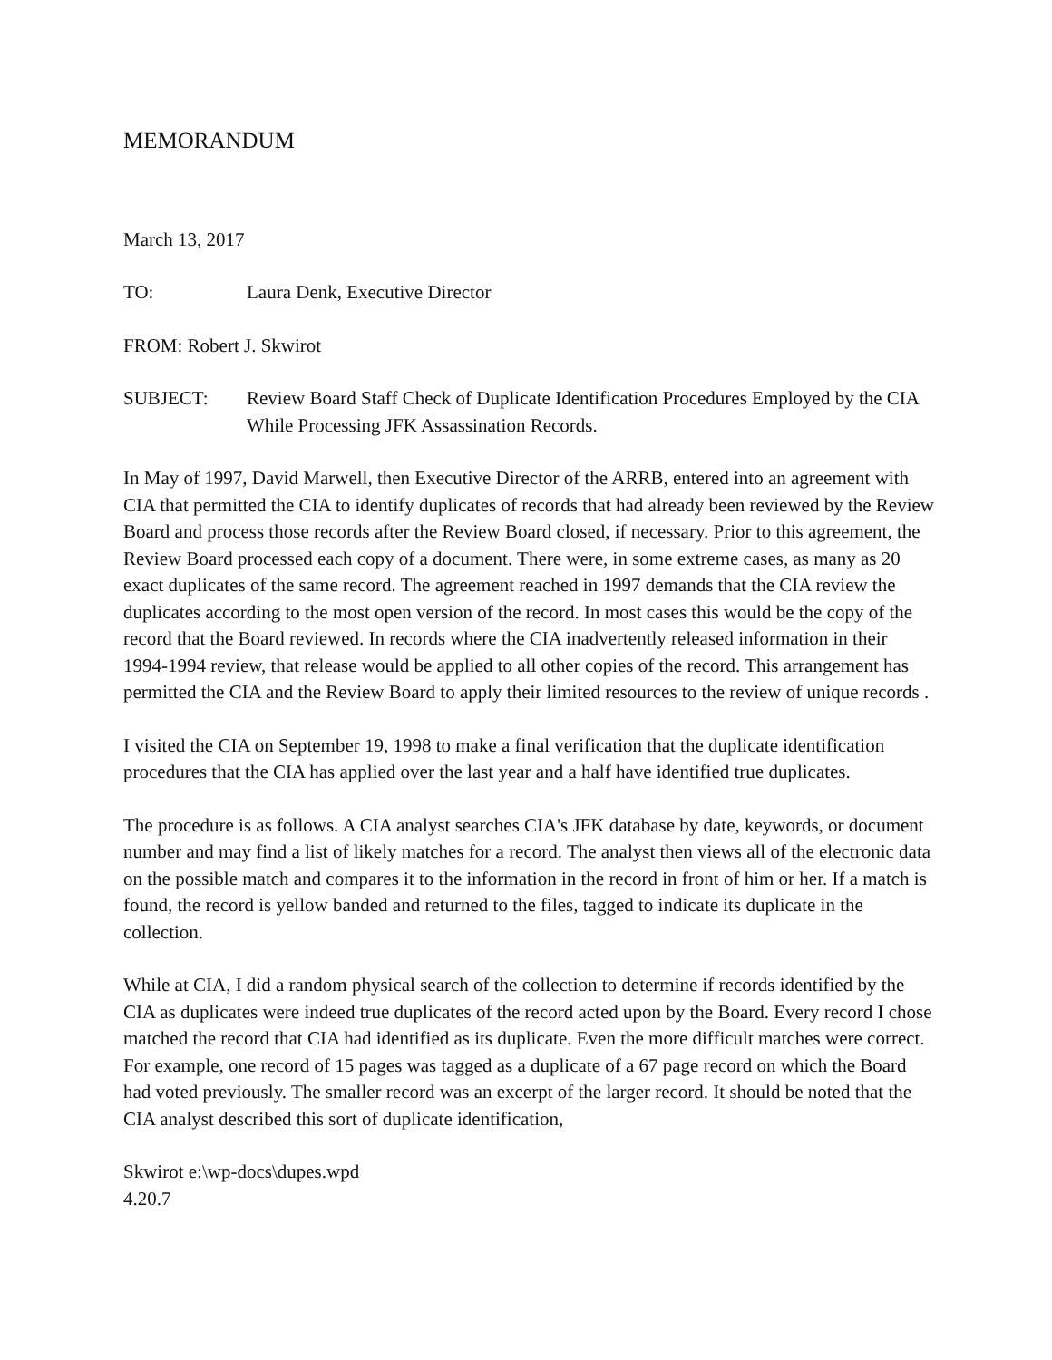MEMORANDUM
March 13, 2017
TO: Laura Denk, Executive Director
FROM: Robert J. Skwirot
SUBJECT: Review Board Staff Check of Duplicate Identification Procedures Employed by the CIA While Processing JFK Assassination Records.
In May of 1997, David Marwell, then Executive Director of the ARRB, entered into an agreement with CIA that permitted the CIA to identify duplicates of records that had already been reviewed by the Review Board and process those records after the Review Board closed, if necessary. Prior to this agreement, the Review Board processed each copy of a document. There were, in some extreme cases, as many as 20 exact duplicates of the same record. The agreement reached in 1997 demands that the CIA review the duplicates according to the most open version of the record. In most cases this would be the copy of the record that the Board reviewed. In records where the CIA inadvertently released information in their 1994-1994 review, that release would be applied to all other copies of the record. This arrangement has permitted the CIA and the Review Board to apply their limited resources to the review of unique records .
I visited the CIA on September 19, 1998 to make a final verification that the duplicate identification procedures that the CIA has applied over the last year and a half have identified true duplicates.
The procedure is as follows. A CIA analyst searches CIA's JFK database by date, keywords, or document number and may find a list of likely matches for a record. The analyst then views all of the electronic data on the possible match and compares it to the information in the record in front of him or her. If a match is found, the record is yellow banded and returned to the files, tagged to indicate its duplicate in the collection.
While at CIA, I did a random physical search of the collection to determine if records identified by the CIA as duplicates were indeed true duplicates of the record acted upon by the Board. Every record I chose matched the record that CIA had identified as its duplicate. Even the more difficult matches were correct. For example, one record of 15 pages was tagged as a duplicate of a 67 page record on which the Board had voted previously. The smaller record was an excerpt of the larger record. It should be noted that the CIA analyst described this sort of duplicate identification,
Skwirot e:\wp-docs\dupes.wpd
4.20.7